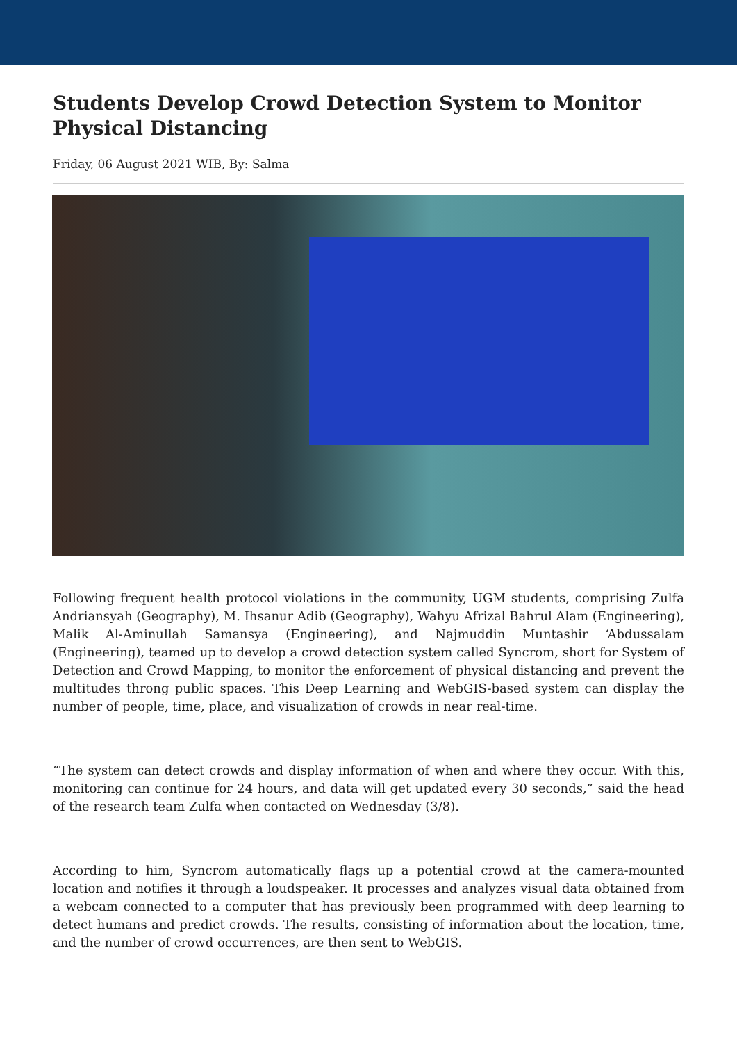Students Develop Crowd Detection System to Monitor Physical Distancing
Friday, 06 August 2021 WIB, By: Salma
Following frequent health protocol violations in the community, UGM students, comprising Zulfa Andriansyah (Geography), M. Ihsanur Adib (Geography), Wahyu Afrizal Bahrul Alam (Engineering), Malik Al-Aminullah Samansya (Engineering), and Najmuddin Muntashir ‘Abdussalam (Engineering), teamed up to develop a crowd detection system called Syncrom, short for System of Detection and Crowd Mapping, to monitor the enforcement of physical distancing and prevent the multitudes throng public spaces. This Deep Learning and WebGIS-based system can display the number of people, time, place, and visualization of crowds in near real-time.
“The system can detect crowds and display information of when and where they occur. With this, monitoring can continue for 24 hours, and data will get updated every 30 seconds,” said the head of the research team Zulfa when contacted on Wednesday (3/8).
According to him, Syncrom automatically flags up a potential crowd at the camera-mounted location and notifies it through a loudspeaker. It processes and analyzes visual data obtained from a webcam connected to a computer that has previously been programmed with deep learning to detect humans and predict crowds. The results, consisting of information about the location, time, and the number of crowd occurrences, are then sent to WebGIS.